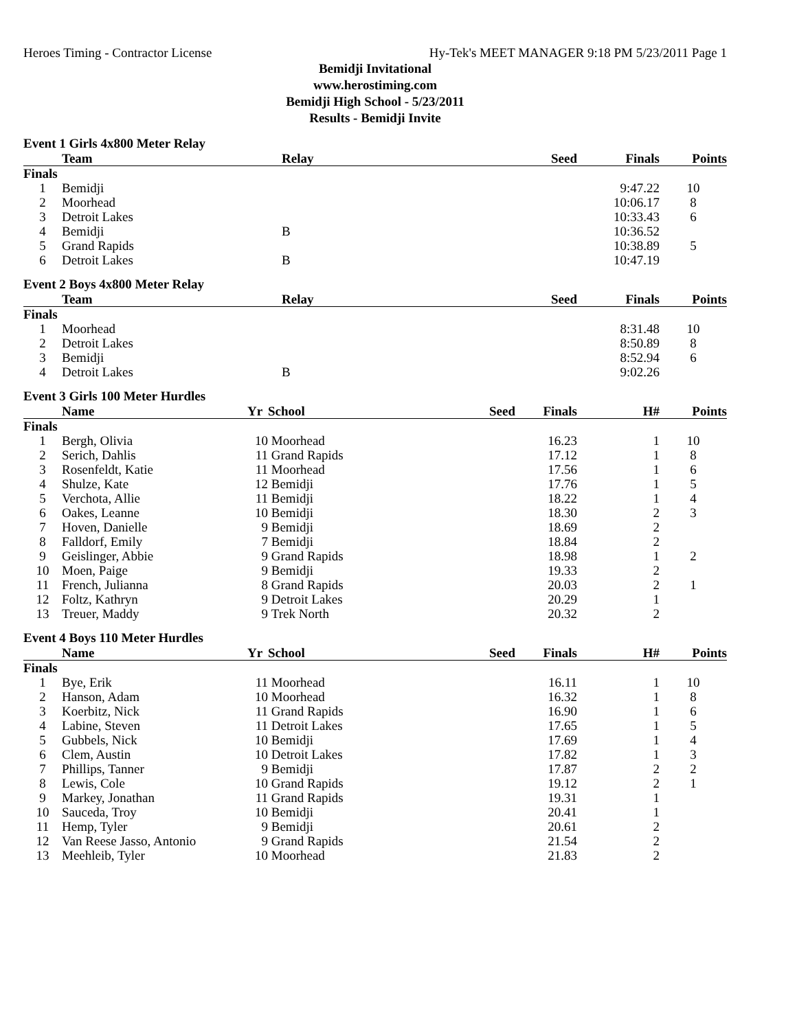Heroes Timing - Contractor License Hy-Tek's MEET MANAGER 9:18 PM 5/23/2011 Page 1
Bemidji Invitational
www.herostiming.com
Bemidji High School - 5/23/2011
Results - Bemidji Invite
Event 1 Girls 4x800 Meter Relay
| | Team | Relay | Seed | Finals | Points |
| --- | --- | --- | --- | --- | --- |
| Finals | | | | | |
| 1 | Bemidji | | | 9:47.22 | 10 |
| 2 | Moorhead | | | 10:06.17 | 8 |
| 3 | Detroit Lakes | | | 10:33.43 | 6 |
| 4 | Bemidji | B | | 10:36.52 | |
| 5 | Grand Rapids | | | 10:38.89 | 5 |
| 6 | Detroit Lakes | B | | 10:47.19 | |
Event 2 Boys 4x800 Meter Relay
| | Team | Relay | Seed | Finals | Points |
| --- | --- | --- | --- | --- | --- |
| Finals | | | | | |
| 1 | Moorhead | | | 8:31.48 | 10 |
| 2 | Detroit Lakes | | | 8:50.89 | 8 |
| 3 | Bemidji | | | 8:52.94 | 6 |
| 4 | Detroit Lakes | B | | 9:02.26 | |
Event 3 Girls 100 Meter Hurdles
| | Name | Yr | School | Seed | Finals | H# | Points |
| --- | --- | --- | --- | --- | --- | --- | --- |
| Finals | | | | | | | |
| 1 | Bergh, Olivia | 10 | Moorhead | | 16.23 | 1 | 10 |
| 2 | Serich, Dahlis | 11 | Grand Rapids | | 17.12 | 1 | 8 |
| 3 | Rosenfeldt, Katie | 11 | Moorhead | | 17.56 | 1 | 6 |
| 4 | Shulze, Kate | 12 | Bemidji | | 17.76 | 1 | 5 |
| 5 | Verchota, Allie | 11 | Bemidji | | 18.22 | 1 | 4 |
| 6 | Oakes, Leanne | 10 | Bemidji | | 18.30 | 2 | 3 |
| 7 | Hoven, Danielle | 9 | Bemidji | | 18.69 | 2 | |
| 8 | Falldorf, Emily | 7 | Bemidji | | 18.84 | 2 | |
| 9 | Geislinger, Abbie | 9 | Grand Rapids | | 18.98 | 1 | 2 |
| 10 | Moen, Paige | 9 | Bemidji | | 19.33 | 2 | |
| 11 | French, Julianna | 8 | Grand Rapids | | 20.03 | 2 | 1 |
| 12 | Foltz, Kathryn | 9 | Detroit Lakes | | 20.29 | 1 | |
| 13 | Treuer, Maddy | 9 | Trek North | | 20.32 | 2 | |
Event 4 Boys 110 Meter Hurdles
| | Name | Yr | School | Seed | Finals | H# | Points |
| --- | --- | --- | --- | --- | --- | --- | --- |
| Finals | | | | | | | |
| 1 | Bye, Erik | 11 | Moorhead | | 16.11 | 1 | 10 |
| 2 | Hanson, Adam | 10 | Moorhead | | 16.32 | 1 | 8 |
| 3 | Koerbitz, Nick | 11 | Grand Rapids | | 16.90 | 1 | 6 |
| 4 | Labine, Steven | 11 | Detroit Lakes | | 17.65 | 1 | 5 |
| 5 | Gubbels, Nick | 10 | Bemidji | | 17.69 | 1 | 4 |
| 6 | Clem, Austin | 10 | Detroit Lakes | | 17.82 | 1 | 3 |
| 7 | Phillips, Tanner | 9 | Bemidji | | 17.87 | 2 | 2 |
| 8 | Lewis, Cole | 10 | Grand Rapids | | 19.12 | 2 | 1 |
| 9 | Markey, Jonathan | 11 | Grand Rapids | | 19.31 | 1 | |
| 10 | Sauceda, Troy | 10 | Bemidji | | 20.41 | 1 | |
| 11 | Hemp, Tyler | 9 | Bemidji | | 20.61 | 2 | |
| 12 | Van Reese Jasso, Antonio | 9 | Grand Rapids | | 21.54 | 2 | |
| 13 | Meehleib, Tyler | 10 | Moorhead | | 21.83 | 2 | |